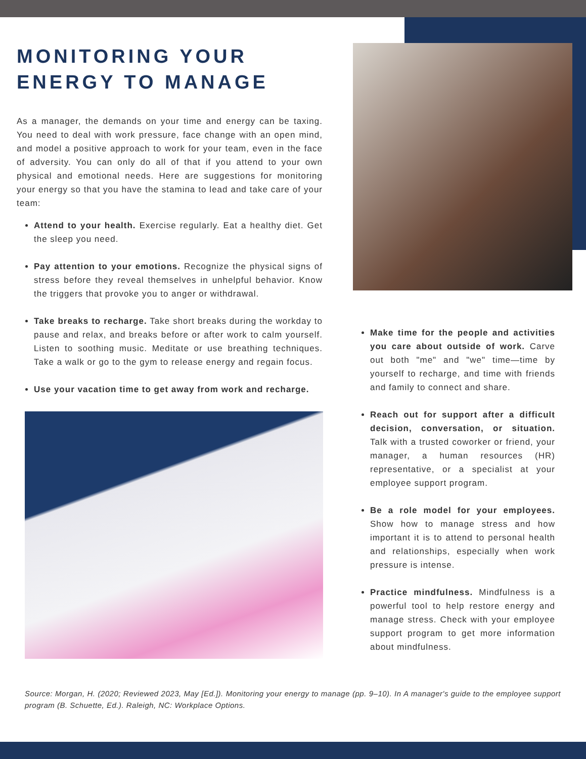MONITORING YOUR
ENERGY TO MANAGE
As a manager, the demands on your time and energy can be taxing. You need to deal with work pressure, face change with an open mind, and model a positive approach to work for your team, even in the face of adversity. You can only do all of that if you attend to your own physical and emotional needs. Here are suggestions for monitoring your energy so that you have the stamina to lead and take care of your team:
Attend to your health. Exercise regularly. Eat a healthy diet. Get the sleep you need.
Pay attention to your emotions. Recognize the physical signs of stress before they reveal themselves in unhelpful behavior. Know the triggers that provoke you to anger or withdrawal.
Take breaks to recharge. Take short breaks during the workday to pause and relax, and breaks before or after work to calm yourself. Listen to soothing music. Meditate or use breathing techniques. Take a walk or go to the gym to release energy and regain focus.
Use your vacation time to get away from work and recharge.
Make time for the people and activities you care about outside of work. Carve out both "me" and "we" time—time by yourself to recharge, and time with friends and family to connect and share.
Reach out for support after a difficult decision, conversation, or situation. Talk with a trusted coworker or friend, your manager, a human resources (HR) representative, or a specialist at your employee support program.
Be a role model for your employees. Show how to manage stress and how important it is to attend to personal health and relationships, especially when work pressure is intense.
Practice mindfulness. Mindfulness is a powerful tool to help restore energy and manage stress. Check with your employee support program to get more information about mindfulness.
Source: Morgan, H. (2020; Reviewed 2023, May [Ed.]). Monitoring your energy to manage (pp. 9–10). In A manager's guide to the employee support program (B. Schuette, Ed.). Raleigh, NC: Workplace Options.